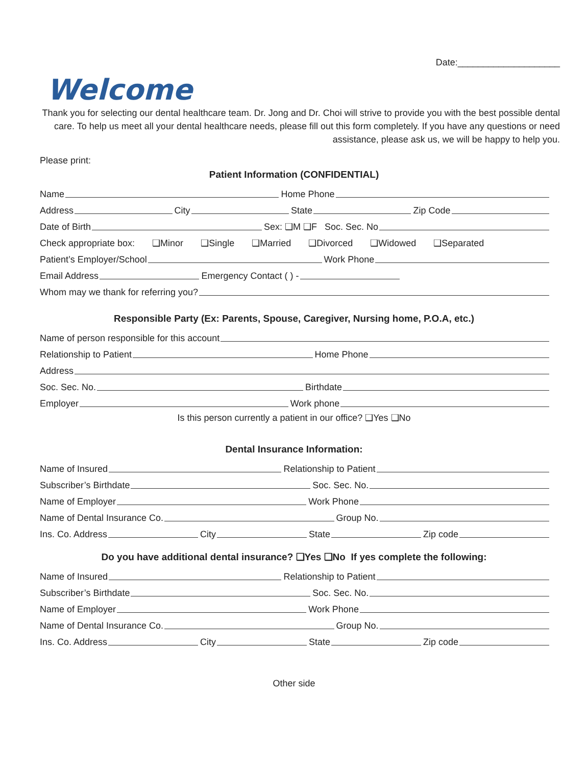Date:____________________
Welcome
Thank you for selecting our dental healthcare team. Dr. Jong and Dr. Choi will strive to provide you with the best possible dental care. To help us meet all your dental healthcare needs, please fill out this form completely. If you have any questions or need assistance, please ask us, we will be happy to help you.
Please print:
Patient Information (CONFIDENTIAL)
Name Home Phone
Address City State Zip Code
Date of Birth Sex: ❑M ❑F Soc. Sec. No
Check appropriate box: ❑Minor ❑Single ❑Married ❑Divorced ❑Widowed ❑Separated
Patient’s Employer/School Work Phone
Email Address Emergency Contact ( ) -
Whom may we thank for referring you?
Responsible Party (Ex: Parents, Spouse, Caregiver, Nursing home, P.O.A, etc.)
Name of person responsible for this account
Relationship to Patient Home Phone
Address
Soc. Sec. No. Birthdate
Employer Work phone
Is this person currently a patient in our office? ❑Yes ❑No
Dental Insurance Information:
Name of Insured Relationship to Patient
Subscriber’s Birthdate Soc. Sec. No.
Name of Employer Work Phone
Name of Dental Insurance Co. Group No.
Ins. Co. Address City State Zip code
Do you have additional dental insurance? ❑Yes ❑No If yes complete the following:
Name of Insured Relationship to Patient
Subscriber’s Birthdate Soc. Sec. No.
Name of Employer Work Phone
Name of Dental Insurance Co. Group No.
Ins. Co. Address City State Zip code
Other side